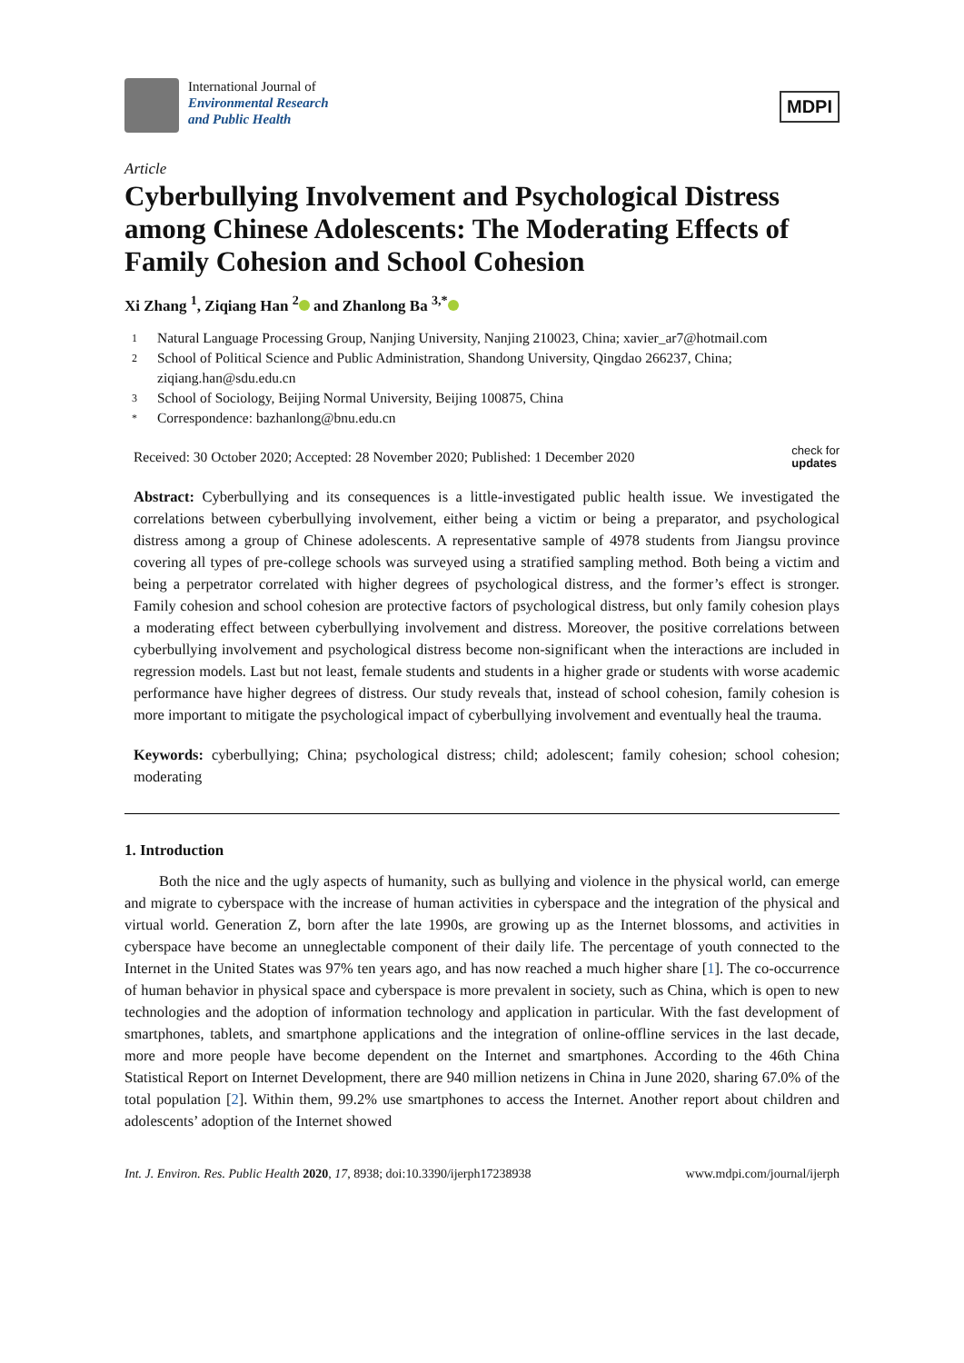International Journal of
Environmental Research
and Public Health
MDPI
Article
Cyberbullying Involvement and Psychological Distress among Chinese Adolescents: The Moderating Effects of Family Cohesion and School Cohesion
Xi Zhang <sup>1</sup>, Ziqiang Han <sup>2</sup> and Zhanlong Ba <sup>3,*</sup>
1 Natural Language Processing Group, Nanjing University, Nanjing 210023, China; xavier_ar7@hotmail.com
2 School of Political Science and Public Administration, Shandong University, Qingdao 266237, China; ziqiang.han@sdu.edu.cn
3 School of Sociology, Beijing Normal University, Beijing 100875, China
* Correspondence: bazhanlong@bnu.edu.cn
Received: 30 October 2020; Accepted: 28 November 2020; Published: 1 December 2020
check for
updates
Abstract: Cyberbullying and its consequences is a little-investigated public health issue. We investigated the correlations between cyberbullying involvement, either being a victim or being a preparator, and psychological distress among a group of Chinese adolescents. A representative sample of 4978 students from Jiangsu province covering all types of pre-college schools was surveyed using a stratified sampling method. Both being a victim and being a perpetrator correlated with higher degrees of psychological distress, and the former’s effect is stronger. Family cohesion and school cohesion are protective factors of psychological distress, but only family cohesion plays a moderating effect between cyberbullying involvement and distress. Moreover, the positive correlations between cyberbullying involvement and psychological distress become non-significant when the interactions are included in regression models. Last but not least, female students and students in a higher grade or students with worse academic performance have higher degrees of distress. Our study reveals that, instead of school cohesion, family cohesion is more important to mitigate the psychological impact of cyberbullying involvement and eventually heal the trauma.
Keywords: cyberbullying; China; psychological distress; child; adolescent; family cohesion; school cohesion; moderating
1. Introduction
Both the nice and the ugly aspects of humanity, such as bullying and violence in the physical world, can emerge and migrate to cyberspace with the increase of human activities in cyberspace and the integration of the physical and virtual world. Generation Z, born after the late 1990s, are growing up as the Internet blossoms, and activities in cyberspace have become an unneglectable component of their daily life. The percentage of youth connected to the Internet in the United States was 97% ten years ago, and has now reached a much higher share [1]. The co-occurrence of human behavior in physical space and cyberspace is more prevalent in society, such as China, which is open to new technologies and the adoption of information technology and application in particular. With the fast development of smartphones, tablets, and smartphone applications and the integration of online-offline services in the last decade, more and more people have become dependent on the Internet and smartphones. According to the 46th China Statistical Report on Internet Development, there are 940 million netizens in China in June 2020, sharing 67.0% of the total population [2]. Within them, 99.2% use smartphones to access the Internet. Another report about children and adolescents’ adoption of the Internet showed
Int. J. Environ. Res. Public Health 2020, 17, 8938; doi:10.3390/ijerph17238938
www.mdpi.com/journal/ijerph